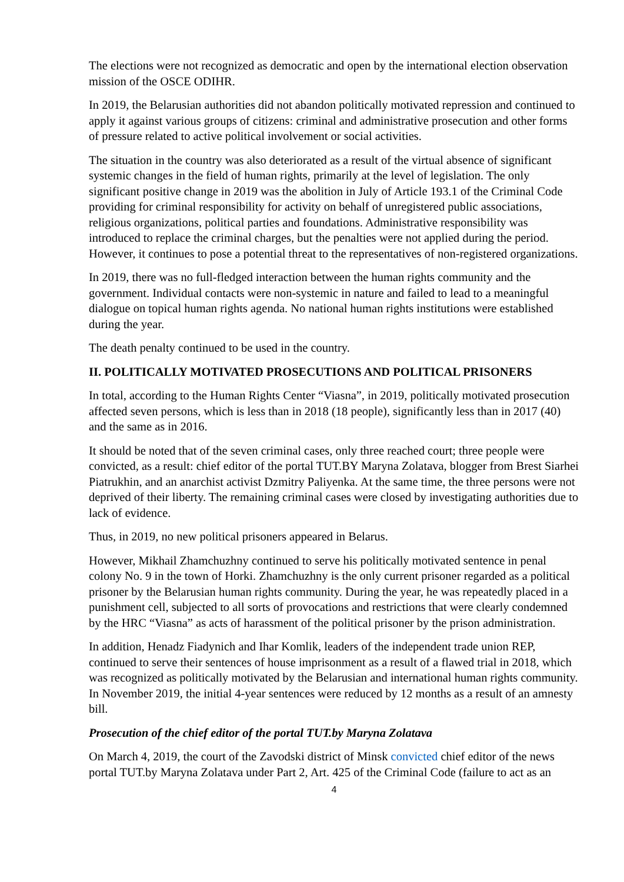The elections were not recognized as democratic and open by the international election observation mission of the OSCE ODIHR.
In 2019, the Belarusian authorities did not abandon politically motivated repression and continued to apply it against various groups of citizens: criminal and administrative prosecution and other forms of pressure related to active political involvement or social activities.
The situation in the country was also deteriorated as a result of the virtual absence of significant systemic changes in the field of human rights, primarily at the level of legislation. The only significant positive change in 2019 was the abolition in July of Article 193.1 of the Criminal Code providing for criminal responsibility for activity on behalf of unregistered public associations, religious organizations, political parties and foundations. Administrative responsibility was introduced to replace the criminal charges, but the penalties were not applied during the period. However, it continues to pose a potential threat to the representatives of non-registered organizations.
In 2019, there was no full-fledged interaction between the human rights community and the government. Individual contacts were non-systemic in nature and failed to lead to a meaningful dialogue on topical human rights agenda. No national human rights institutions were established during the year.
The death penalty continued to be used in the country.
II. POLITICALLY MOTIVATED PROSECUTIONS AND POLITICAL PRISONERS
In total, according to the Human Rights Center “Viasna”, in 2019, politically motivated prosecution affected seven persons, which is less than in 2018 (18 people), significantly less than in 2017 (40) and the same as in 2016.
It should be noted that of the seven criminal cases, only three reached court; three people were convicted, as a result: chief editor of the portal TUT.BY Maryna Zolatava, blogger from Brest Siarhei Piatrukhin, and an anarchist activist Dzmitry Paliyenka. At the same time, the three persons were not deprived of their liberty. The remaining criminal cases were closed by investigating authorities due to lack of evidence.
Thus, in 2019, no new political prisoners appeared in Belarus.
However, Mikhail Zhamchuzhny continued to serve his politically motivated sentence in penal colony No. 9 in the town of Horki. Zhamchuzhny is the only current prisoner regarded as a political prisoner by the Belarusian human rights community. During the year, he was repeatedly placed in a punishment cell, subjected to all sorts of provocations and restrictions that were clearly condemned by the HRC “Viasna” as acts of harassment of the political prisoner by the prison administration.
In addition, Henadz Fiadynich and Ihar Komlik, leaders of the independent trade union REP, continued to serve their sentences of house imprisonment as a result of a flawed trial in 2018, which was recognized as politically motivated by the Belarusian and international human rights community. In November 2019, the initial 4-year sentences were reduced by 12 months as a result of an amnesty bill.
Prosecution of the chief editor of the portal TUT.by Maryna Zolatava
On March 4, 2019, the court of the Zavodski district of Minsk convicted chief editor of the news portal TUT.by Maryna Zolatava under Part 2, Art. 425 of the Criminal Code (failure to act as an
4